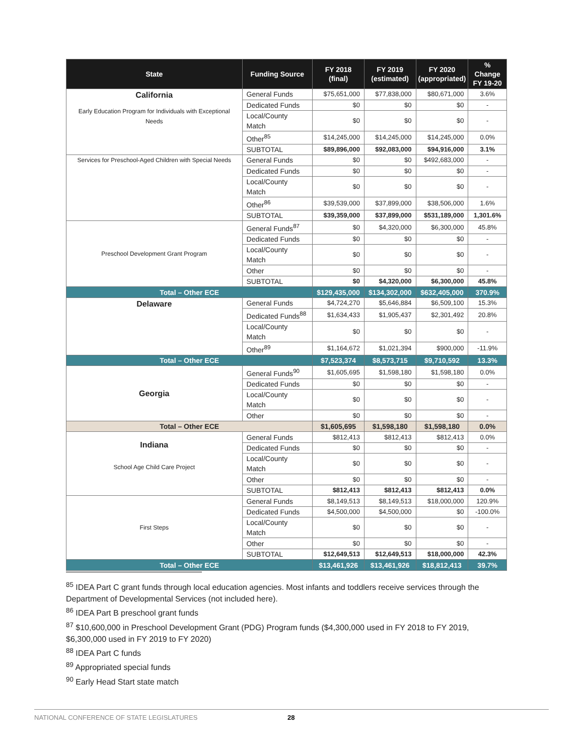| State | Funding Source | FY 2018 (final) | FY 2019 (estimated) | FY 2020 (appropriated) | % Change FY 19-20 |
| --- | --- | --- | --- | --- | --- |
| California Early Education Program for Individuals with Exceptional Needs | General Funds | $75,651,000 | $77,838,000 | $80,671,000 | 3.6% |
| | Dedicated Funds | $0 | $0 | $0 | - |
| | Local/County Match | $0 | $0 | $0 | - |
| | Other<sup>85</sup> | $14,245,000 | $14,245,000 | $14,245,000 | 0.0% |
| | SUBTOTAL | $89,896,000 | $92,083,000 | $94,916,000 | 3.1% |
| Services for Preschool-Aged Children with Special Needs | General Funds | $0 | $0 | $492,683,000 | - |
| | Dedicated Funds | $0 | $0 | $0 | - |
| | Local/County Match | $0 | $0 | $0 | - |
| | Other<sup>86</sup> | $39,539,000 | $37,899,000 | $38,506,000 | 1.6% |
| | SUBTOTAL | $39,359,000 | $37,899,000 | $531,189,000 | 1,301.6% |
| Preschool Development Grant Program | General Funds<sup>87</sup> | $0 | $4,320,000 | $6,300,000 | 45.8% |
| | Dedicated Funds | $0 | $0 | $0 | - |
| | Local/County Match | $0 | $0 | $0 | - |
| | Other | $0 | $0 | $0 | - |
| | SUBTOTAL | $0 | $4,320,000 | $6,300,000 | 45.8% |
| Total – Other ECE | | $129,435,000 | $134,302,000 | $632,405,000 | 370.9% |
| Delaware | General Funds | $4,724,270 | $5,646,884 | $6,509,100 | 15.3% |
| | Dedicated Funds<sup>88</sup> | $1,634,433 | $1,905,437 | $2,301,492 | 20.8% |
| | Local/County Match | $0 | $0 | $0 | - |
| | Other<sup>89</sup> | $1,164,672 | $1,021,394 | $900,000 | -11.9% |
| Total – Other ECE | | $7,523,374 | $8,573,715 | $9,710,592 | 13.3% |
| Georgia | General Funds<sup>90</sup> | $1,605,695 | $1,598,180 | $1,598,180 | 0.0% |
| | Dedicated Funds | $0 | $0 | $0 | - |
| | Local/County Match | $0 | $0 | $0 | - |
| | Other | $0 | $0 | $0 | - |
| Total – Other ECE | | $1,605,695 | $1,598,180 | $1,598,180 | 0.0% |
| Indiana School Age Child Care Project | General Funds | $812,413 | $812,413 | $812,413 | 0.0% |
| | Dedicated Funds | $0 | $0 | $0 | - |
| | Local/County Match | $0 | $0 | $0 | - |
| | Other | $0 | $0 | $0 | - |
| | SUBTOTAL | $812,413 | $812,413 | $812,413 | 0.0% |
| First Steps | General Funds | $8,149,513 | $8,149,513 | $18,000,000 | 120.9% |
| | Dedicated Funds | $4,500,000 | $4,500,000 | $0 | -100.0% |
| | Local/County Match | $0 | $0 | $0 | - |
| | Other | $0 | $0 | $0 | - |
| | SUBTOTAL | $12,649,513 | $12,649,513 | $18,000,000 | 42.3% |
| Total – Other ECE | | $13,461,926 | $13,461,926 | $18,812,413 | 39.7% |
<sup>85</sup> IDEA Part C grant funds through local education agencies. Most infants and toddlers receive services through the Department of Developmental Services (not included here).
<sup>86</sup> IDEA Part B preschool grant funds
<sup>87</sup> $10,600,000 in Preschool Development Grant (PDG) Program funds ($4,300,000 used in FY 2018 to FY 2019, $6,300,000 used in FY 2019 to FY 2020)
<sup>88</sup> IDEA Part C funds
<sup>89</sup> Appropriated special funds
<sup>90</sup> Early Head Start state match
NATIONAL CONFERENCE OF STATE LEGISLATURES 28